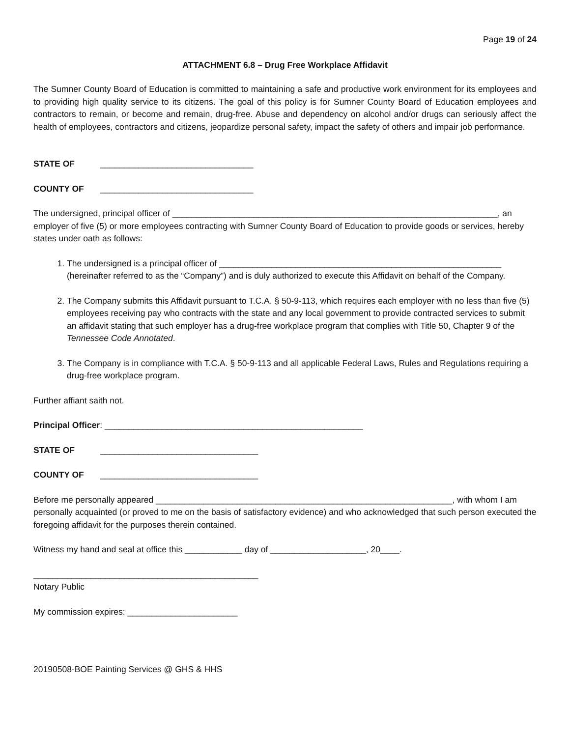Page 19 of 24
ATTACHMENT 6.8 – Drug Free Workplace Affidavit
The Sumner County Board of Education is committed to maintaining a safe and productive work environment for its employees and to providing high quality service to its citizens. The goal of this policy is for Sumner County Board of Education employees and contractors to remain, or become and remain, drug-free. Abuse and dependency on alcohol and/or drugs can seriously affect the health of employees, contractors and citizens, jeopardize personal safety, impact the safety of others and impair job performance.
STATE OF ________________________________
COUNTY OF ________________________________
The undersigned, principal officer of ____________________________________________________________________, an employer of five (5) or more employees contracting with Sumner County Board of Education to provide goods or services, hereby states under oath as follows:
1. The undersigned is a principal officer of ___________________________________________________________ (hereinafter referred to as the “Company”) and is duly authorized to execute this Affidavit on behalf of the Company.
2. The Company submits this Affidavit pursuant to T.C.A. § 50-9-113, which requires each employer with no less than five (5) employees receiving pay who contracts with the state and any local government to provide contracted services to submit an affidavit stating that such employer has a drug-free workplace program that complies with Title 50, Chapter 9 of the Tennessee Code Annotated.
3. The Company is in compliance with T.C.A. § 50-9-113 and all applicable Federal Laws, Rules and Regulations requiring a drug-free workplace program.
Further affiant saith not.
Principal Officer: ______________________________________________________
STATE OF _________________________________
COUNTY OF _________________________________
Before me personally appeared ______________________________________________________________, with whom I am personally acquainted (or proved to me on the basis of satisfactory evidence) and who acknowledged that such person executed the foregoing affidavit for the purposes therein contained.
Witness my hand and seal at office this ____________ day of ____________________, 20____.
_______________________________________________
Notary Public
My commission expires: _______________________
20190508-BOE Painting Services @ GHS & HHS